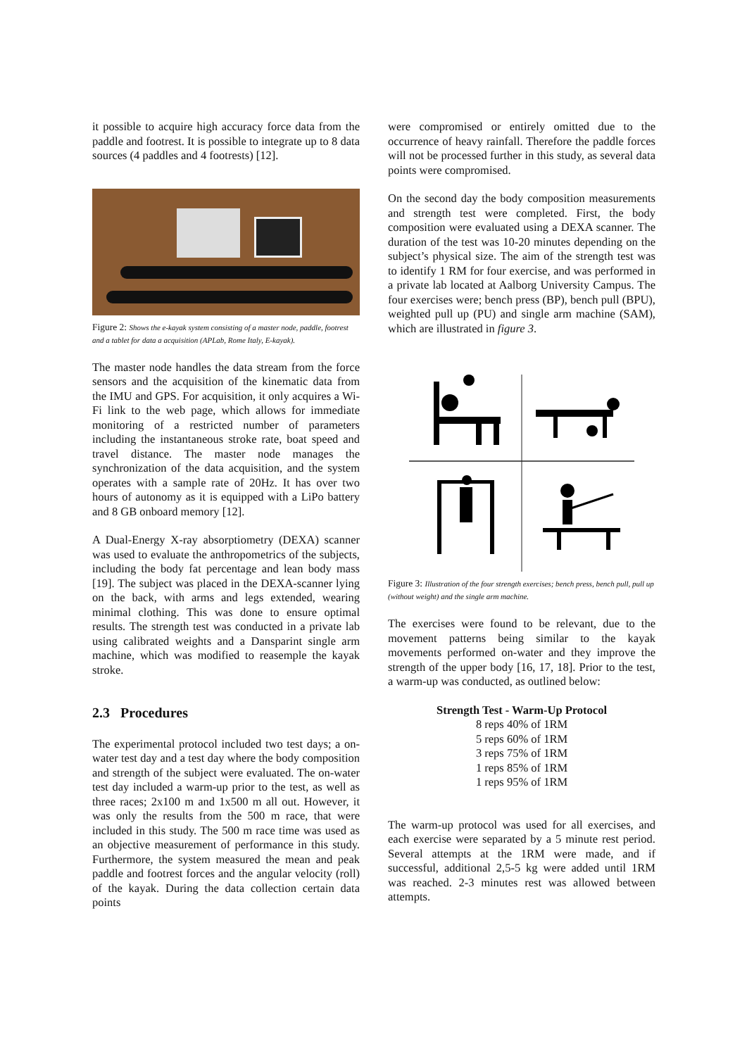it possible to acquire high accuracy force data from the paddle and footrest. It is possible to integrate up to 8 data sources (4 paddles and 4 footrests) [12].
Figure 2: Shows the e-kayak system consisting of a master node, paddle, footrest and a tablet for data a acquisition (APLab, Rome Italy, E-kayak).
The master node handles the data stream from the force sensors and the acquisition of the kinematic data from the IMU and GPS. For acquisition, it only acquires a Wi-Fi link to the web page, which allows for immediate monitoring of a restricted number of parameters including the instantaneous stroke rate, boat speed and travel distance. The master node manages the synchronization of the data acquisition, and the system operates with a sample rate of 20Hz. It has over two hours of autonomy as it is equipped with a LiPo battery and 8 GB onboard memory [12].
A Dual-Energy X-ray absorptiometry (DEXA) scanner was used to evaluate the anthropometrics of the subjects, including the body fat percentage and lean body mass [19]. The subject was placed in the DEXA-scanner lying on the back, with arms and legs extended, wearing minimal clothing. This was done to ensure optimal results. The strength test was conducted in a private lab using calibrated weights and a Dansparint single arm machine, which was modified to reasemple the kayak stroke.
2.3 Procedures
The experimental protocol included two test days; a on-water test day and a test day where the body composition and strength of the subject were evaluated. The on-water test day included a warm-up prior to the test, as well as three races; 2x100 m and 1x500 m all out. However, it was only the results from the 500 m race, that were included in this study. The 500 m race time was used as an objective measurement of performance in this study. Furthermore, the system measured the mean and peak paddle and footrest forces and the angular velocity (roll) of the kayak. During the data collection certain data points
were compromised or entirely omitted due to the occurrence of heavy rainfall. Therefore the paddle forces will not be processed further in this study, as several data points were compromised.
On the second day the body composition measurements and strength test were completed. First, the body composition were evaluated using a DEXA scanner. The duration of the test was 10-20 minutes depending on the subject’s physical size. The aim of the strength test was to identify 1 RM for four exercise, and was performed in a private lab located at Aalborg University Campus. The four exercises were; bench press (BP), bench pull (BPU), weighted pull up (PU) and single arm machine (SAM), which are illustrated in figure 3.
Figure 3: Illustration of the four strength exercises; bench press, bench pull, pull up (without weight) and the single arm machine.
The exercises were found to be relevant, due to the movement patterns being similar to the kayak movements performed on-water and they improve the strength of the upper body [16, 17, 18]. Prior to the test, a warm-up was conducted, as outlined below:
Strength Test - Warm-Up Protocol
8 reps 40% of 1RM
5 reps 60% of 1RM
3 reps 75% of 1RM
1 reps 85% of 1RM
1 reps 95% of 1RM
The warm-up protocol was used for all exercises, and each exercise were separated by a 5 minute rest period. Several attempts at the 1RM were made, and if successful, additional 2,5-5 kg were added until 1RM was reached. 2-3 minutes rest was allowed between attempts.